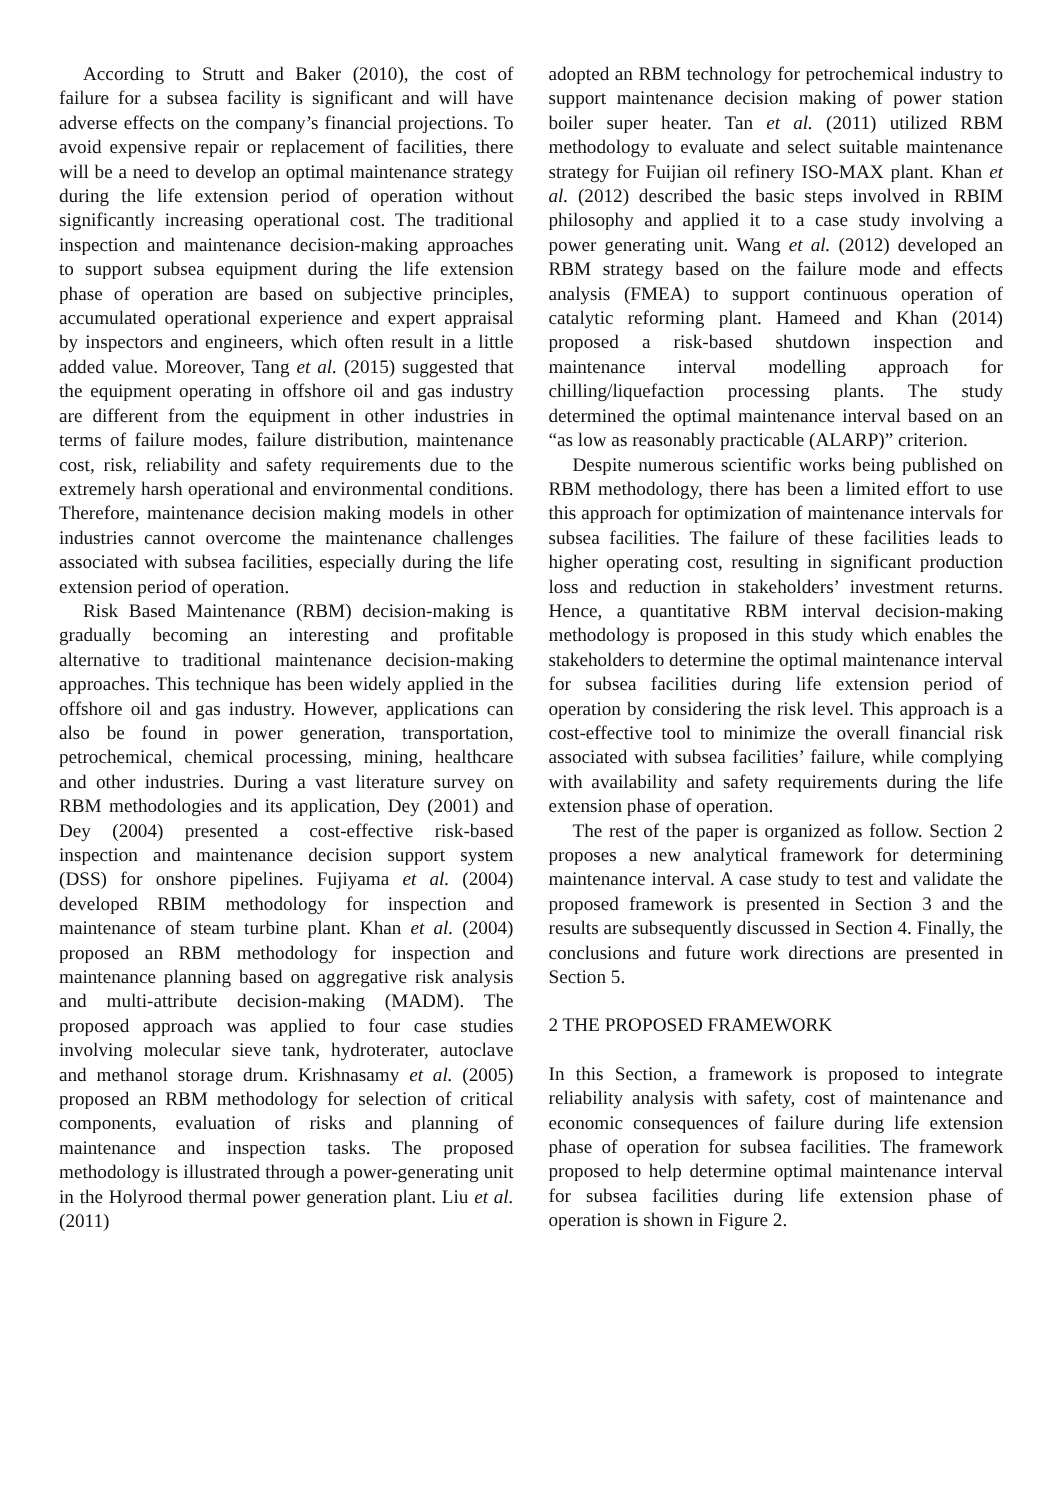According to Strutt and Baker (2010), the cost of failure for a subsea facility is significant and will have adverse effects on the company’s financial projections. To avoid expensive repair or replacement of facilities, there will be a need to develop an optimal maintenance strategy during the life extension period of operation without significantly increasing operational cost. The traditional inspection and maintenance decision-making approaches to support subsea equipment during the life extension phase of operation are based on subjective principles, accumulated operational experience and expert appraisal by inspectors and engineers, which often result in a little added value. Moreover, Tang et al. (2015) suggested that the equipment operating in offshore oil and gas industry are different from the equipment in other industries in terms of failure modes, failure distribution, maintenance cost, risk, reliability and safety requirements due to the extremely harsh operational and environmental conditions. Therefore, maintenance decision making models in other industries cannot overcome the maintenance challenges associated with subsea facilities, especially during the life extension period of operation.
Risk Based Maintenance (RBM) decision-making is gradually becoming an interesting and profitable alternative to traditional maintenance decision-making approaches. This technique has been widely applied in the offshore oil and gas industry. However, applications can also be found in power generation, transportation, petrochemical, chemical processing, mining, healthcare and other industries. During a vast literature survey on RBM methodologies and its application, Dey (2001) and Dey (2004) presented a cost-effective risk-based inspection and maintenance decision support system (DSS) for onshore pipelines. Fujiyama et al. (2004) developed RBIM methodology for inspection and maintenance of steam turbine plant. Khan et al. (2004) proposed an RBM methodology for inspection and maintenance planning based on aggregative risk analysis and multi-attribute decision-making (MADM). The proposed approach was applied to four case studies involving molecular sieve tank, hydroterater, autoclave and methanol storage drum. Krishnasamy et al. (2005) proposed an RBM methodology for selection of critical components, evaluation of risks and planning of maintenance and inspection tasks. The proposed methodology is illustrated through a power-generating unit in the Holyrood thermal power generation plant. Liu et al. (2011)
adopted an RBM technology for petrochemical industry to support maintenance decision making of power station boiler super heater. Tan et al. (2011) utilized RBM methodology to evaluate and select suitable maintenance strategy for Fuijian oil refinery ISO-MAX plant. Khan et al. (2012) described the basic steps involved in RBIM philosophy and applied it to a case study involving a power generating unit. Wang et al. (2012) developed an RBM strategy based on the failure mode and effects analysis (FMEA) to support continuous operation of catalytic reforming plant. Hameed and Khan (2014) proposed a risk-based shutdown inspection and maintenance interval modelling approach for chilling/liquefaction processing plants. The study determined the optimal maintenance interval based on an “as low as reasonably practicable (ALARP)” criterion.
Despite numerous scientific works being published on RBM methodology, there has been a limited effort to use this approach for optimization of maintenance intervals for subsea facilities. The failure of these facilities leads to higher operating cost, resulting in significant production loss and reduction in stakeholders’ investment returns. Hence, a quantitative RBM interval decision-making methodology is proposed in this study which enables the stakeholders to determine the optimal maintenance interval for subsea facilities during life extension period of operation by considering the risk level. This approach is a cost-effective tool to minimize the overall financial risk associated with subsea facilities’ failure, while complying with availability and safety requirements during the life extension phase of operation.
The rest of the paper is organized as follow. Section 2 proposes a new analytical framework for determining maintenance interval. A case study to test and validate the proposed framework is presented in Section 3 and the results are subsequently discussed in Section 4. Finally, the conclusions and future work directions are presented in Section 5.
2 THE PROPOSED FRAMEWORK
In this Section, a framework is proposed to integrate reliability analysis with safety, cost of maintenance and economic consequences of failure during life extension phase of operation for subsea facilities. The framework proposed to help determine optimal maintenance interval for subsea facilities during life extension phase of operation is shown in Figure 2.